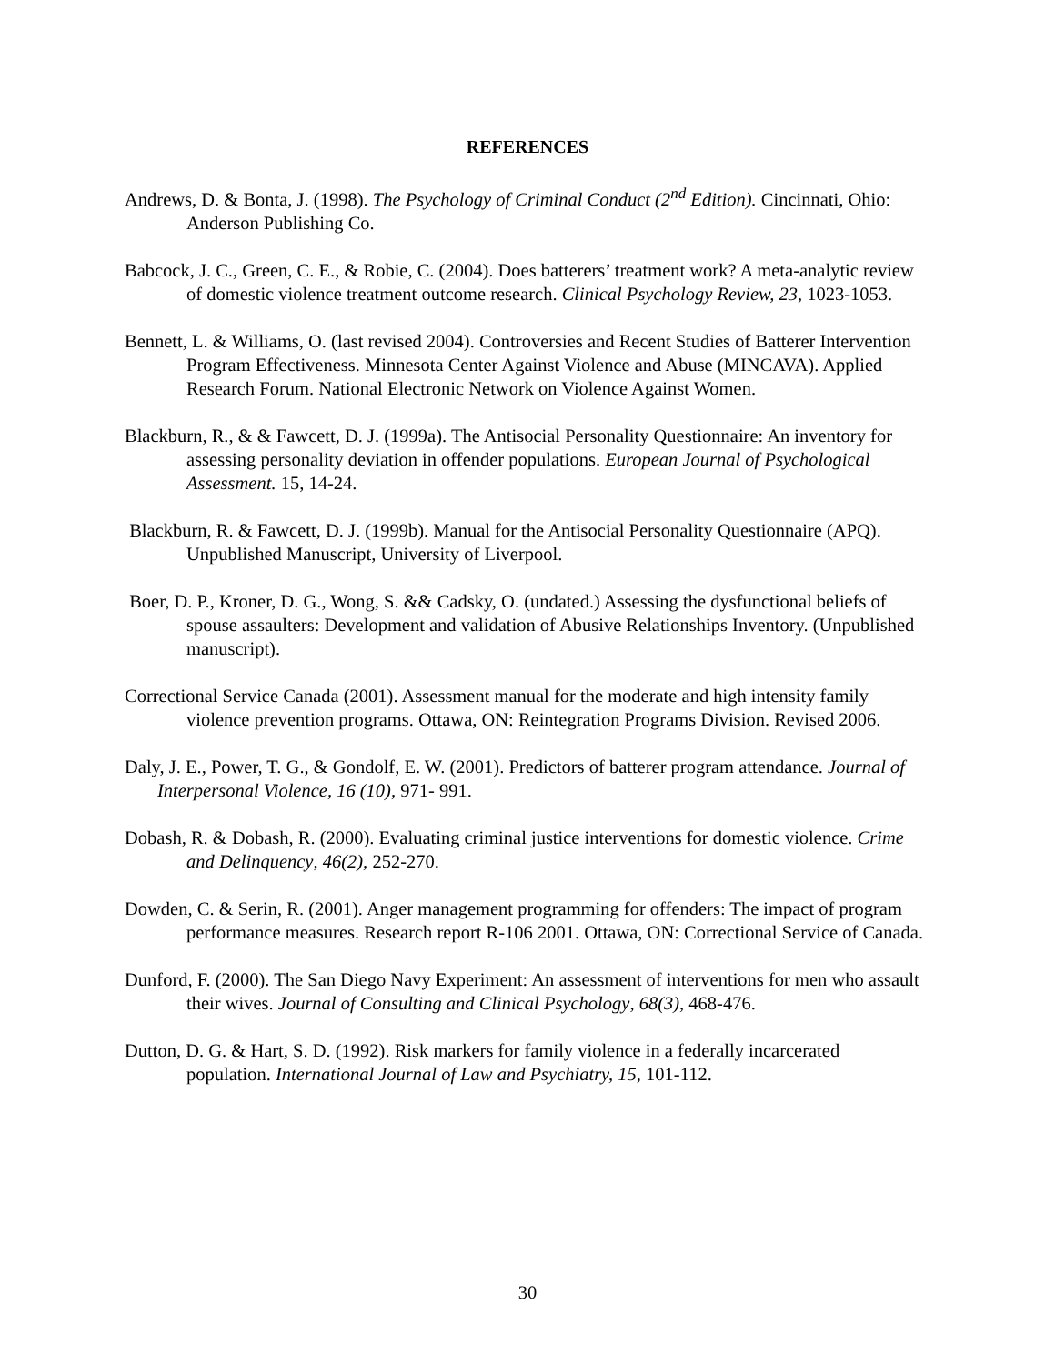REFERENCES
Andrews, D. & Bonta, J. (1998). The Psychology of Criminal Conduct (2<sup>nd</sup> Edition). Cincinnati, Ohio: Anderson Publishing Co.
Babcock, J. C., Green, C. E., & Robie, C. (2004). Does batterers’ treatment work? A meta-analytic review of domestic violence treatment outcome research. Clinical Psychology Review, 23, 1023-1053.
Bennett, L. & Williams, O. (last revised 2004). Controversies and Recent Studies of Batterer Intervention Program Effectiveness. Minnesota Center Against Violence and Abuse (MINCAVA). Applied Research Forum. National Electronic Network on Violence Against Women.
Blackburn, R., & & Fawcett, D. J. (1999a). The Antisocial Personality Questionnaire: An inventory for assessing personality deviation in offender populations. European Journal of Psychological Assessment. 15, 14-24.
Blackburn, R. & Fawcett, D. J. (1999b). Manual for the Antisocial Personality Questionnaire (APQ). Unpublished Manuscript, University of Liverpool.
Boer, D. P., Kroner, D. G., Wong, S. && Cadsky, O. (undated.) Assessing the dysfunctional beliefs of spouse assaulters: Development and validation of Abusive Relationships Inventory. (Unpublished manuscript).
Correctional Service Canada (2001). Assessment manual for the moderate and high intensity family violence prevention programs. Ottawa, ON: Reintegration Programs Division. Revised 2006.
Daly, J. E., Power, T. G., & Gondolf, E. W. (2001). Predictors of batterer program attendance. Journal of Interpersonal Violence, 16 (10), 971- 991.
Dobash, R. & Dobash, R. (2000). Evaluating criminal justice interventions for domestic violence. Crime and Delinquency, 46(2), 252-270.
Dowden, C. & Serin, R. (2001). Anger management programming for offenders: The impact of program performance measures. Research report R-106 2001. Ottawa, ON: Correctional Service of Canada.
Dunford, F. (2000). The San Diego Navy Experiment: An assessment of interventions for men who assault their wives. Journal of Consulting and Clinical Psychology, 68(3), 468-476.
Dutton, D. G. & Hart, S. D. (1992). Risk markers for family violence in a federally incarcerated population. International Journal of Law and Psychiatry, 15, 101-112.
30